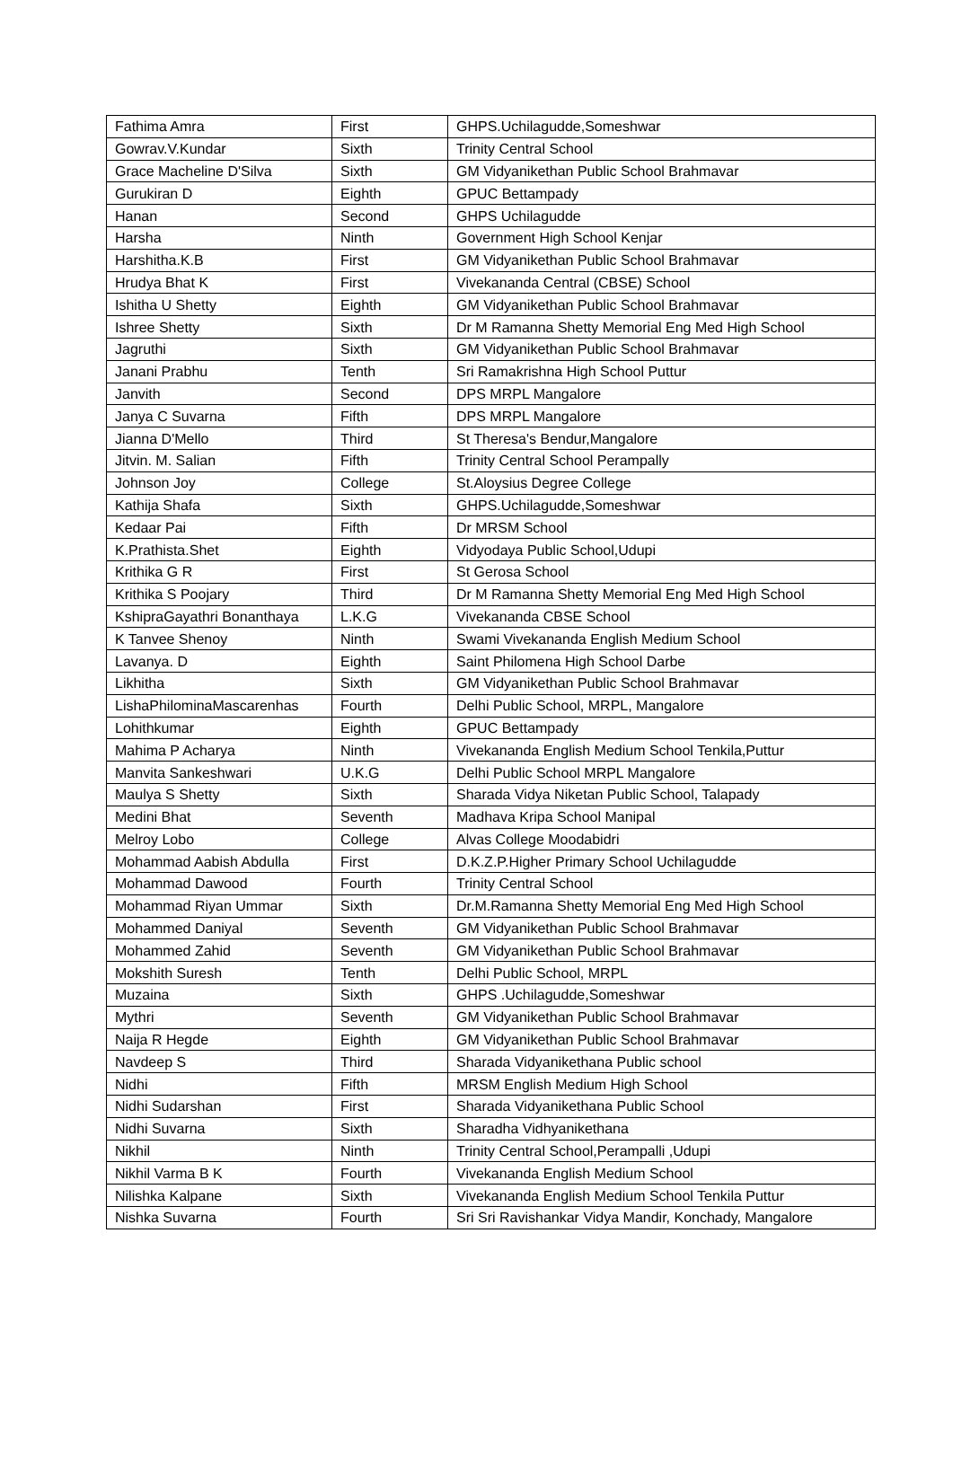| Fathima Amra | First | GHPS.Uchilagudde,Someshwar |
| Gowrav.V.Kundar | Sixth | Trinity Central School |
| Grace Macheline D'Silva | Sixth | GM Vidyanikethan Public School Brahmavar |
| Gurukiran D | Eighth | GPUC Bettampady |
| Hanan | Second | GHPS Uchilagudde |
| Harsha | Ninth | Government High School Kenjar |
| Harshitha.K.B | First | GM Vidyanikethan Public School Brahmavar |
| Hrudya Bhat K | First | Vivekananda Central (CBSE) School |
| Ishitha U Shetty | Eighth | GM Vidyanikethan Public School Brahmavar |
| Ishree Shetty | Sixth | Dr M Ramanna Shetty Memorial Eng Med High School |
| Jagruthi | Sixth | GM Vidyanikethan Public School Brahmavar |
| Janani Prabhu | Tenth | Sri Ramakrishna High School Puttur |
| Janvith | Second | DPS MRPL Mangalore |
| Janya C Suvarna | Fifth | DPS MRPL Mangalore |
| Jianna D'Mello | Third | St Theresa's Bendur,Mangalore |
| Jitvin. M. Salian | Fifth | Trinity Central School Perampally |
| Johnson Joy | College | St.Aloysius Degree College |
| Kathija Shafa | Sixth | GHPS.Uchilagudde,Someshwar |
| Kedaar Pai | Fifth | Dr MRSM School |
| K.Prathista.Shet | Eighth | Vidyodaya Public School,Udupi |
| Krithika G R | First | St Gerosa School |
| Krithika S Poojary | Third | Dr M Ramanna Shetty Memorial Eng Med High School |
| KshipraGayathri Bonanthaya | L.K.G | Vivekananda CBSE School |
| K Tanvee Shenoy | Ninth | Swami Vivekananda English Medium School |
| Lavanya. D | Eighth | Saint Philomena High School Darbe |
| Likhitha | Sixth | GM Vidyanikethan Public School Brahmavar |
| LishaPhilominaMascarenhas | Fourth | Delhi Public School, MRPL, Mangalore |
| Lohithkumar | Eighth | GPUC Bettampady |
| Mahima P Acharya | Ninth | Vivekananda English Medium School Tenkila,Puttur |
| Manvita Sankeshwari | U.K.G | Delhi Public School MRPL Mangalore |
| Maulya S Shetty | Sixth | Sharada Vidya Niketan Public School, Talapady |
| Medini Bhat | Seventh | Madhava Kripa School Manipal |
| Melroy Lobo | College | Alvas College Moodabidri |
| Mohammad Aabish Abdulla | First | D.K.Z.P.Higher Primary School Uchilagudde |
| Mohammad Dawood | Fourth | Trinity Central School |
| Mohammad Riyan Ummar | Sixth | Dr.M.Ramanna Shetty Memorial Eng Med High School |
| Mohammed Daniyal | Seventh | GM Vidyanikethan Public School Brahmavar |
| Mohammed Zahid | Seventh | GM Vidyanikethan Public School Brahmavar |
| Mokshith Suresh | Tenth | Delhi Public School, MRPL |
| Muzaina | Sixth | GHPS .Uchilagudde,Someshwar |
| Mythri | Seventh | GM Vidyanikethan Public School Brahmavar |
| Naija R Hegde | Eighth | GM Vidyanikethan Public School Brahmavar |
| Navdeep S | Third | Sharada Vidyanikethana Public school |
| Nidhi | Fifth | MRSM English Medium High School |
| Nidhi Sudarshan | First | Sharada Vidyanikethana Public School |
| Nidhi Suvarna | Sixth | Sharadha Vidhyanikethana |
| Nikhil | Ninth | Trinity Central School,Perampalli ,Udupi |
| Nikhil Varma B K | Fourth | Vivekananda English Medium School |
| Nilishka Kalpane | Sixth | Vivekananda English Medium School Tenkila Puttur |
| Nishka Suvarna | Fourth | Sri Sri Ravishankar Vidya Mandir, Konchady, Mangalore |